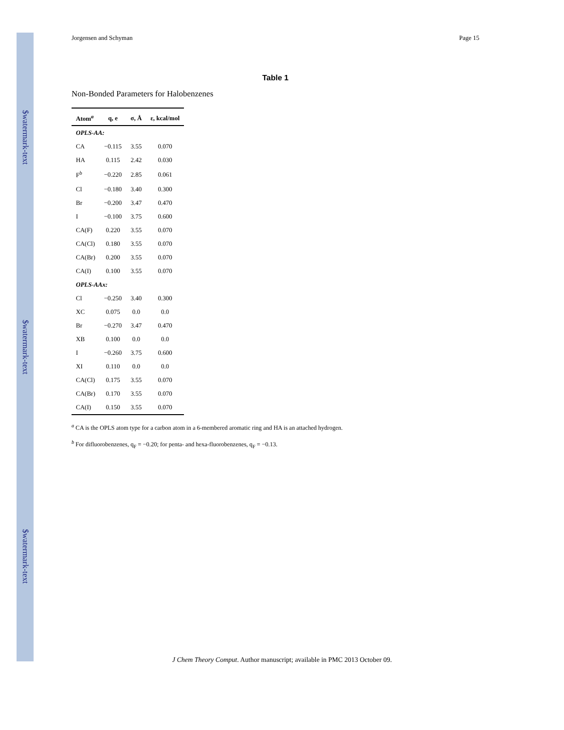$watermark-text
$watermark-text
$watermark-text
Jorgensen and Schyman Page 15
Table 1
Non-Bonded Parameters for Halobenzenes
| Atom<sup>a</sup> | q, e | σ, Å | ε, kcal/mol |
| --- | --- | --- | --- |
| OPLS-AA: | | | |
| CA | −0.115 | 3.55 | 0.070 |
| HA | 0.115 | 2.42 | 0.030 |
| F<sup>b</sup> | −0.220 | 2.85 | 0.061 |
| Cl | −0.180 | 3.40 | 0.300 |
| Br | −0.200 | 3.47 | 0.470 |
| I | −0.100 | 3.75 | 0.600 |
| CA(F) | 0.220 | 3.55 | 0.070 |
| CA(Cl) | 0.180 | 3.55 | 0.070 |
| CA(Br) | 0.200 | 3.55 | 0.070 |
| CA(I) | 0.100 | 3.55 | 0.070 |
| OPLS-AAx: | | | |
| Cl | −0.250 | 3.40 | 0.300 |
| XC | 0.075 | 0.0 | 0.0 |
| Br | −0.270 | 3.47 | 0.470 |
| XB | 0.100 | 0.0 | 0.0 |
| I | −0.260 | 3.75 | 0.600 |
| XI | 0.110 | 0.0 | 0.0 |
| CA(Cl) | 0.175 | 3.55 | 0.070 |
| CA(Br) | 0.170 | 3.55 | 0.070 |
| CA(I) | 0.150 | 3.55 | 0.070 |
<sup>a</sup> CA is the OPLS atom type for a carbon atom in a 6-membered aromatic ring and HA is an attached hydrogen.
<sup>b</sup> For difluorobenzenes, q<sub>F</sub> = −0.20; for penta- and hexa-fluorobenzenes, q<sub>F</sub> = −0.13.
J Chem Theory Comput. Author manuscript; available in PMC 2013 October 09.